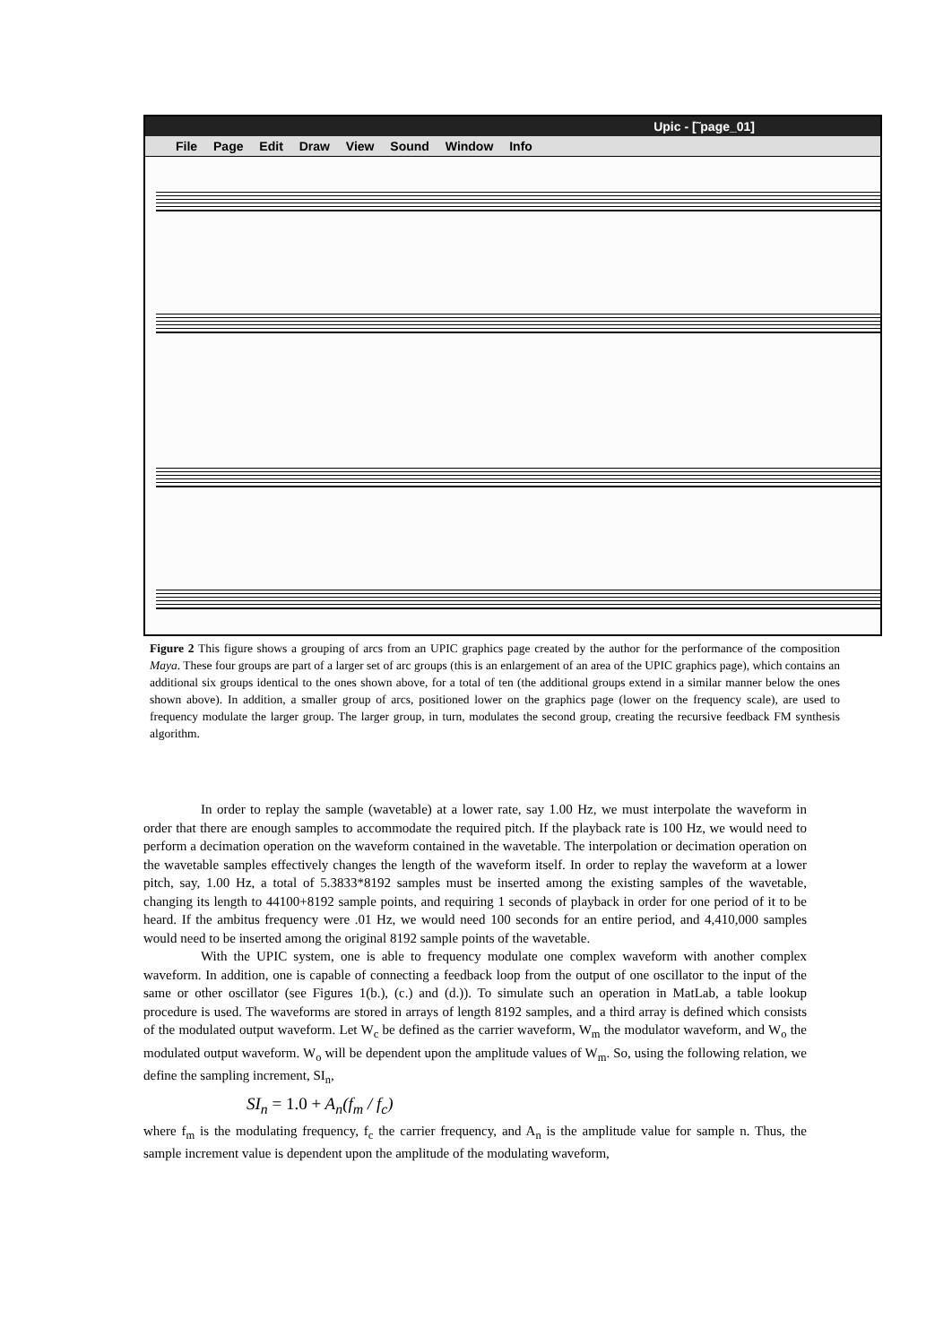Upic - [˜page_01]
File Page Edit Draw View Sound Window Info
Figure 2 This figure shows a grouping of arcs from an UPIC graphics page created by the author for the performance of the composition Maya. These four groups are part of a larger set of arc groups (this is an enlargement of an area of the UPIC graphics page), which contains an additional six groups identical to the ones shown above, for a total of ten (the additional groups extend in a similar manner below the ones shown above). In addition, a smaller group of arcs, positioned lower on the graphics page (lower on the frequency scale), are used to frequency modulate the larger group. The larger group, in turn, modulates the second group, creating the recursive feedback FM synthesis algorithm.
In order to replay the sample (wavetable) at a lower rate, say 1.00 Hz, we must interpolate the waveform in order that there are enough samples to accommodate the required pitch. If the playback rate is 100 Hz, we would need to perform a decimation operation on the waveform contained in the wavetable. The interpolation or decimation operation on the wavetable samples effectively changes the length of the waveform itself. In order to replay the waveform at a lower pitch, say, 1.00 Hz, a total of 5.3833*8192 samples must be inserted among the existing samples of the wavetable, changing its length to 44100+8192 sample points, and requiring 1 seconds of playback in order for one period of it to be heard. If the ambitus frequency were .01 Hz, we would need 100 seconds for an entire period, and 4,410,000 samples would need to be inserted among the original 8192 sample points of the wavetable.
With the UPIC system, one is able to frequency modulate one complex waveform with another complex waveform. In addition, one is capable of connecting a feedback loop from the output of one oscillator to the input of the same or other oscillator (see Figures 1(b.), (c.) and (d.)). To simulate such an operation in MatLab, a table lookup procedure is used. The waveforms are stored in arrays of length 8192 samples, and a third array is defined which consists of the modulated output waveform. Let W<sub>c</sub> be defined as the carrier waveform, W<sub>m</sub> the modulator waveform, and W<sub>o</sub> the modulated output waveform. W<sub>o</sub> will be dependent upon the amplitude values of W<sub>m</sub>. So, using the following relation, we define the sampling increment, SI<sub>n</sub>,
SI<sub>n</sub> = 1.0 + A<sub>n</sub>(f<sub>m</sub> / f<sub>c</sub>)
where f<sub>m</sub> is the modulating frequency, f<sub>c</sub> the carrier frequency, and A<sub>n</sub> is the amplitude value for sample n. Thus, the sample increment value is dependent upon the amplitude of the modulating waveform,